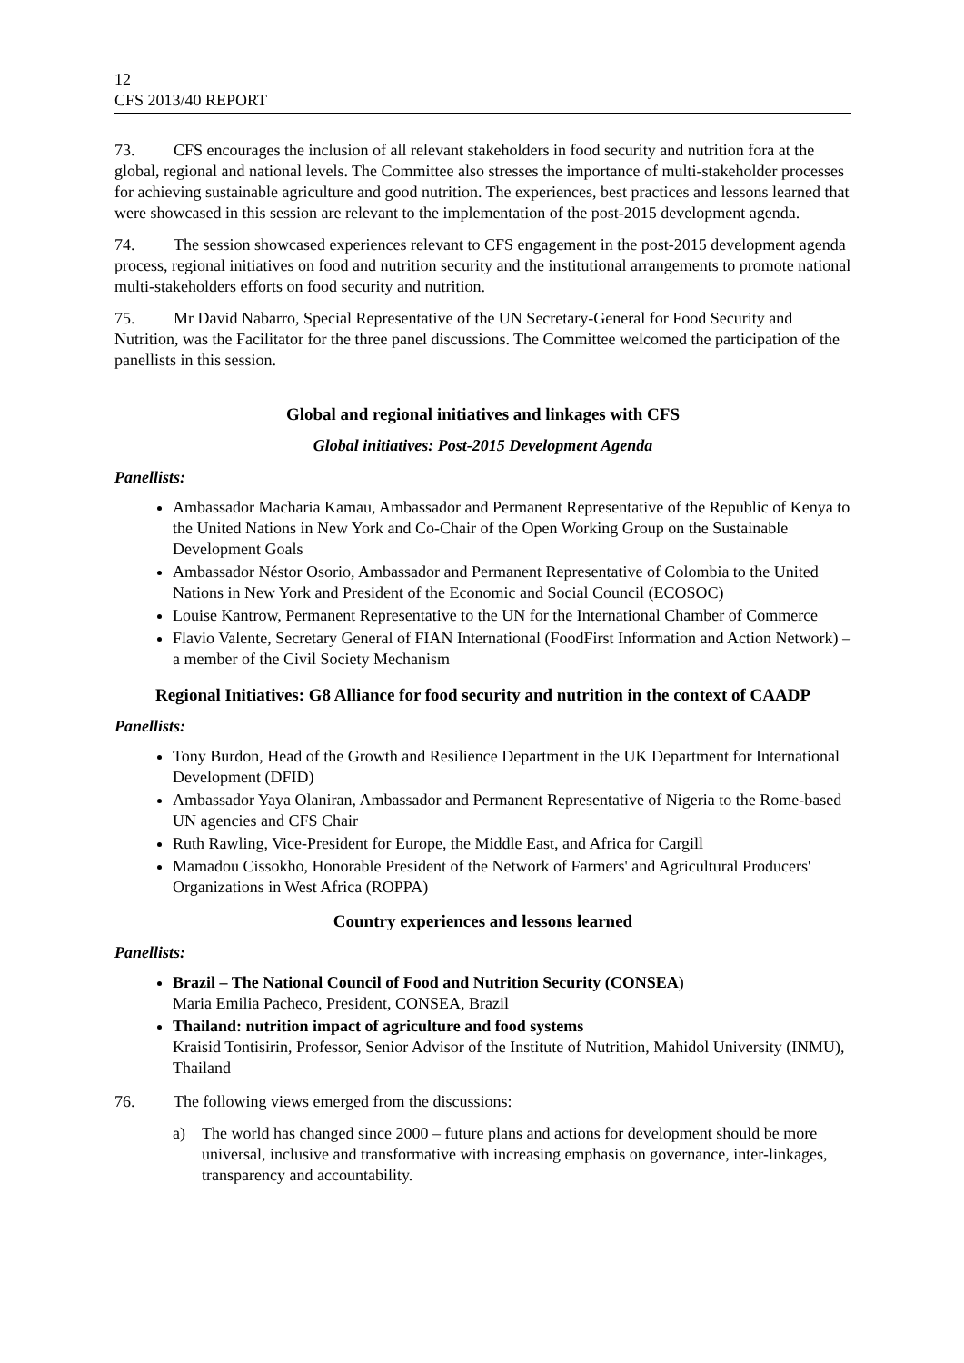12
CFS 2013/40 REPORT
73. CFS encourages the inclusion of all relevant stakeholders in food security and nutrition fora at the global, regional and national levels. The Committee also stresses the importance of multi-stakeholder processes for achieving sustainable agriculture and good nutrition. The experiences, best practices and lessons learned that were showcased in this session are relevant to the implementation of the post-2015 development agenda.
74. The session showcased experiences relevant to CFS engagement in the post-2015 development agenda process, regional initiatives on food and nutrition security and the institutional arrangements to promote national multi-stakeholders efforts on food security and nutrition.
75. Mr David Nabarro, Special Representative of the UN Secretary-General for Food Security and Nutrition, was the Facilitator for the three panel discussions. The Committee welcomed the participation of the panellists in this session.
Global and regional initiatives and linkages with CFS
Global initiatives: Post-2015 Development Agenda
Panellists:
Ambassador Macharia Kamau, Ambassador and Permanent Representative of the Republic of Kenya to the United Nations in New York and Co-Chair of the Open Working Group on the Sustainable Development Goals
Ambassador Néstor Osorio, Ambassador and Permanent Representative of Colombia to the United Nations in New York and President of the Economic and Social Council (ECOSOC)
Louise Kantrow, Permanent Representative to the UN for the International Chamber of Commerce
Flavio Valente, Secretary General of FIAN International (FoodFirst Information and Action Network) – a member of the Civil Society Mechanism
Regional Initiatives: G8 Alliance for food security and nutrition in the context of CAADP
Panellists:
Tony Burdon, Head of the Growth and Resilience Department in the UK Department for International Development (DFID)
Ambassador Yaya Olaniran, Ambassador and Permanent Representative of Nigeria to the Rome-based UN agencies and CFS Chair
Ruth Rawling, Vice-President for Europe, the Middle East, and Africa for Cargill
Mamadou Cissokho, Honorable President of the Network of Farmers' and Agricultural Producers' Organizations in West Africa (ROPPA)
Country experiences and lessons learned
Panellists:
Brazil – The National Council of Food and Nutrition Security (CONSEA)
Maria Emilia Pacheco, President, CONSEA, Brazil
Thailand: nutrition impact of agriculture and food systems
Kraisid Tontisirin, Professor, Senior Advisor of the Institute of Nutrition, Mahidol University (INMU), Thailand
76. The following views emerged from the discussions:
a) The world has changed since 2000 – future plans and actions for development should be more universal, inclusive and transformative with increasing emphasis on governance, inter-linkages, transparency and accountability.